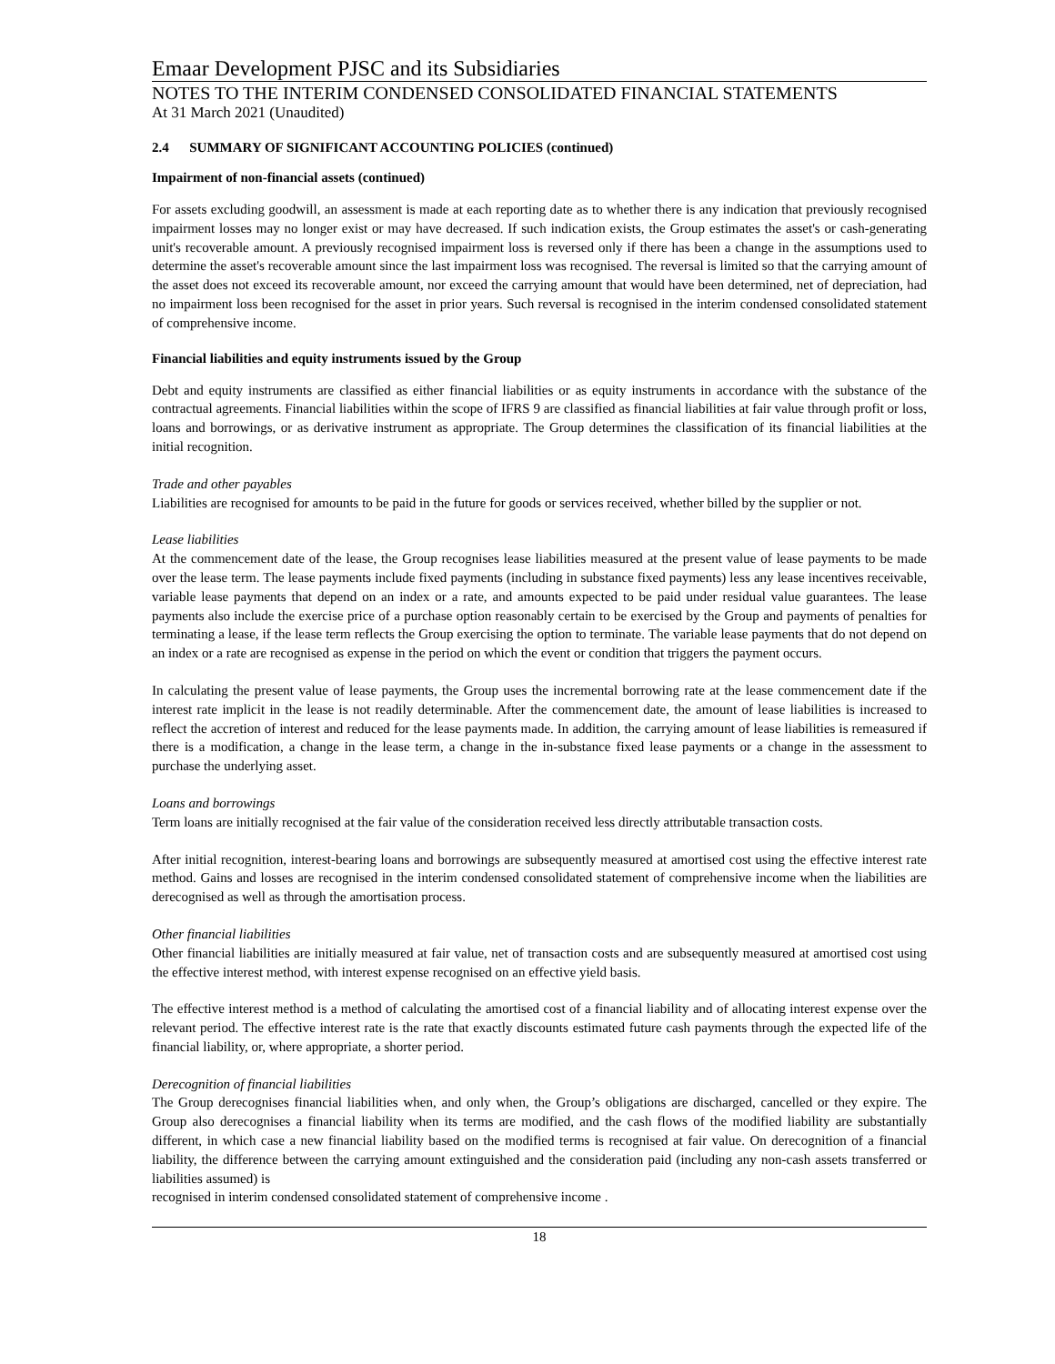Emaar Development PJSC and its Subsidiaries
NOTES TO THE INTERIM CONDENSED CONSOLIDATED FINANCIAL STATEMENTS
At 31 March 2021 (Unaudited)
2.4 SUMMARY OF SIGNIFICANT ACCOUNTING POLICIES (continued)
Impairment of non-financial assets (continued)
For assets excluding goodwill, an assessment is made at each reporting date as to whether there is any indication that previously recognised impairment losses may no longer exist or may have decreased. If such indication exists, the Group estimates the asset's or cash-generating unit's recoverable amount. A previously recognised impairment loss is reversed only if there has been a change in the assumptions used to determine the asset's recoverable amount since the last impairment loss was recognised. The reversal is limited so that the carrying amount of the asset does not exceed its recoverable amount, nor exceed the carrying amount that would have been determined, net of depreciation, had no impairment loss been recognised for the asset in prior years. Such reversal is recognised in the interim condensed consolidated statement of comprehensive income.
Financial liabilities and equity instruments issued by the Group
Debt and equity instruments are classified as either financial liabilities or as equity instruments in accordance with the substance of the contractual agreements. Financial liabilities within the scope of IFRS 9 are classified as financial liabilities at fair value through profit or loss, loans and borrowings, or as derivative instrument as appropriate. The Group determines the classification of its financial liabilities at the initial recognition.
Trade and other payables
Liabilities are recognised for amounts to be paid in the future for goods or services received, whether billed by the supplier or not.
Lease liabilities
At the commencement date of the lease, the Group recognises lease liabilities measured at the present value of lease payments to be made over the lease term. The lease payments include fixed payments (including in substance fixed payments) less any lease incentives receivable, variable lease payments that depend on an index or a rate, and amounts expected to be paid under residual value guarantees. The lease payments also include the exercise price of a purchase option reasonably certain to be exercised by the Group and payments of penalties for terminating a lease, if the lease term reflects the Group exercising the option to terminate. The variable lease payments that do not depend on an index or a rate are recognised as expense in the period on which the event or condition that triggers the payment occurs.
In calculating the present value of lease payments, the Group uses the incremental borrowing rate at the lease commencement date if the interest rate implicit in the lease is not readily determinable. After the commencement date, the amount of lease liabilities is increased to reflect the accretion of interest and reduced for the lease payments made. In addition, the carrying amount of lease liabilities is remeasured if there is a modification, a change in the lease term, a change in the in-substance fixed lease payments or a change in the assessment to purchase the underlying asset.
Loans and borrowings
Term loans are initially recognised at the fair value of the consideration received less directly attributable transaction costs.
After initial recognition, interest-bearing loans and borrowings are subsequently measured at amortised cost using the effective interest rate method. Gains and losses are recognised in the interim condensed consolidated statement of comprehensive income when the liabilities are derecognised as well as through the amortisation process.
Other financial liabilities
Other financial liabilities are initially measured at fair value, net of transaction costs and are subsequently measured at amortised cost using the effective interest method, with interest expense recognised on an effective yield basis.
The effective interest method is a method of calculating the amortised cost of a financial liability and of allocating interest expense over the relevant period. The effective interest rate is the rate that exactly discounts estimated future cash payments through the expected life of the financial liability, or, where appropriate, a shorter period.
Derecognition of financial liabilities
The Group derecognises financial liabilities when, and only when, the Group’s obligations are discharged, cancelled or they expire. The Group also derecognises a financial liability when its terms are modified, and the cash flows of the modified liability are substantially different, in which case a new financial liability based on the modified terms is recognised at fair value. On derecognition of a financial liability, the difference between the carrying amount extinguished and the consideration paid (including any non-cash assets transferred or liabilities assumed) is
recognised in interim condensed consolidated statement of comprehensive income .
18